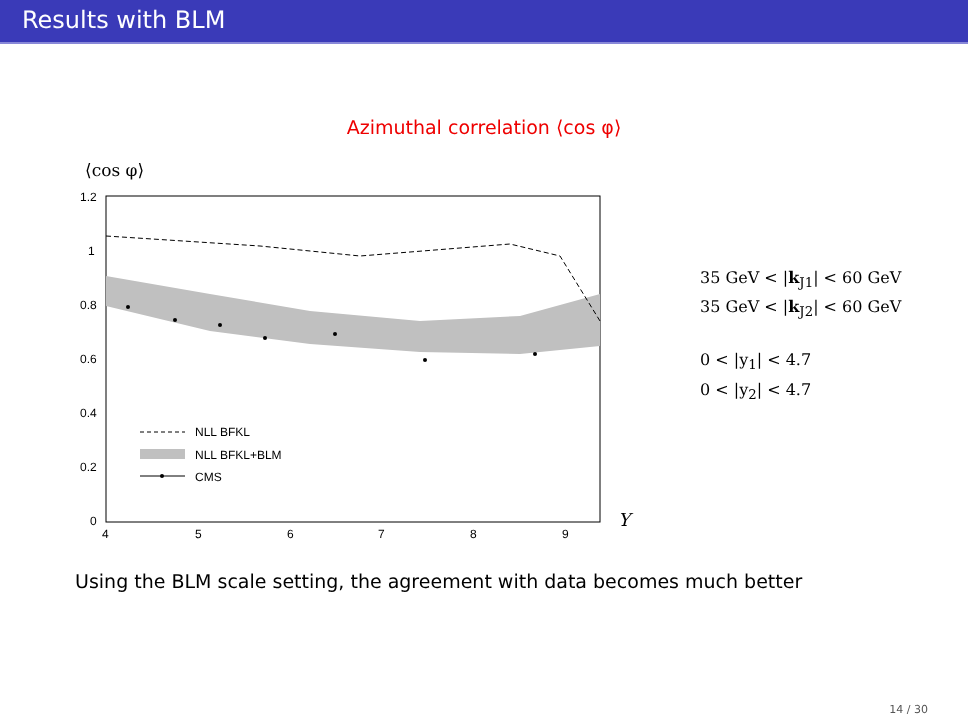Results with BLM
Azimuthal correlation ⟨cos φ⟩
⟨cos φ⟩
1.2
1
0.8
0.6
0.4
0.2
0
4
5
6
7
8
9
NLL BFKL
NLL BFKL+BLM
CMS
Y
35 GeV < |k<sub>J1</sub>| < 60 GeV
35 GeV < |k<sub>J2</sub>| < 60 GeV
0 < |y<sub>1</sub>| < 4.7
0 < |y<sub>2</sub>| < 4.7
Using the BLM scale setting, the agreement with data becomes much better
14 / 30